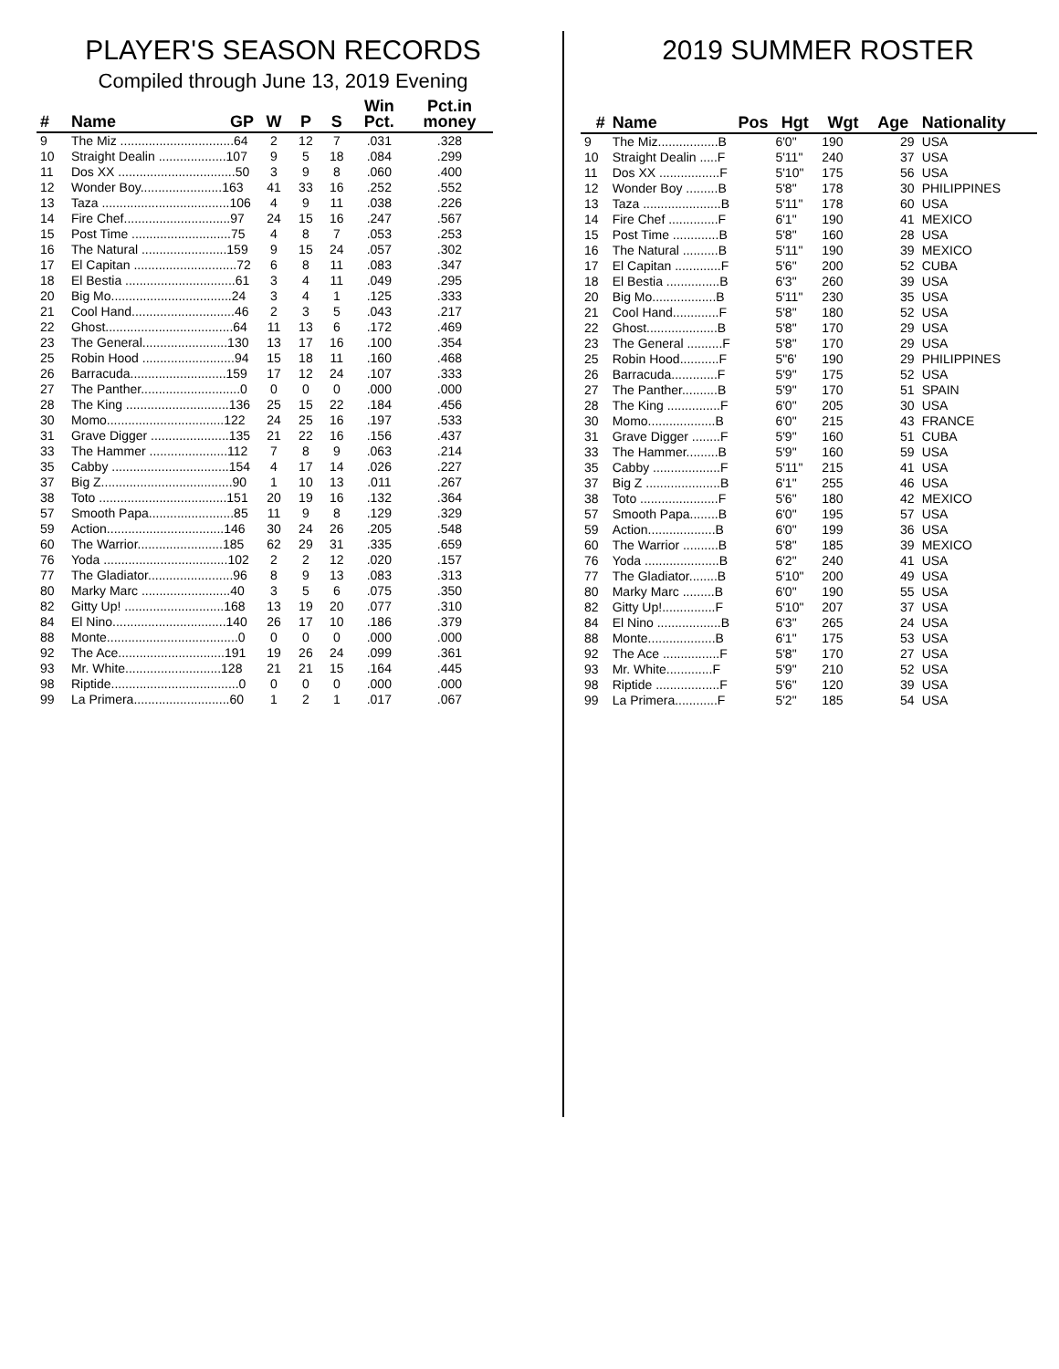PLAYER'S SEASON RECORDS
Compiled through June 13, 2019 Evening
| # | Name GP | W | P | S | Win Pct. | Pct.in money |
| --- | --- | --- | --- | --- | --- | --- |
| 9 | The Miz ................................64 | 2 | 12 | 7 | .031 | .328 |
| 10 | Straight Dealin ...................107 | 9 | 5 | 18 | .084 | .299 |
| 11 | Dos XX .................................50 | 3 | 9 | 8 | .060 | .400 |
| 12 | Wonder Boy.......................163 | 41 | 33 | 16 | .252 | .552 |
| 13 | Taza ....................................106 | 4 | 9 | 11 | .038 | .226 |
| 14 | Fire Chef..............................97 | 24 | 15 | 16 | .247 | .567 |
| 15 | Post Time ............................75 | 4 | 8 | 7 | .053 | .253 |
| 16 | The Natural ........................159 | 9 | 15 | 24 | .057 | .302 |
| 17 | El Capitan .............................72 | 6 | 8 | 11 | .083 | .347 |
| 18 | El Bestia ...............................61 | 3 | 4 | 11 | .049 | .295 |
| 20 | Big Mo..................................24 | 3 | 4 | 1 | .125 | .333 |
| 21 | Cool Hand.............................46 | 2 | 3 | 5 | .043 | .217 |
| 22 | Ghost....................................64 | 11 | 13 | 6 | .172 | .469 |
| 23 | The General........................130 | 13 | 17 | 16 | .100 | .354 |
| 25 | Robin Hood ..........................94 | 15 | 18 | 11 | .160 | .468 |
| 26 | Barracuda...........................159 | 17 | 12 | 24 | .107 | .333 |
| 27 | The Panther............................0 | 0 | 0 | 0 | .000 | .000 |
| 28 | The King .............................136 | 25 | 15 | 22 | .184 | .456 |
| 30 | Momo.................................122 | 24 | 25 | 16 | .197 | .533 |
| 31 | Grave Digger ......................135 | 21 | 22 | 16 | .156 | .437 |
| 33 | The Hammer ......................112 | 7 | 8 | 9 | .063 | .214 |
| 35 | Cabby .................................154 | 4 | 17 | 14 | .026 | .227 |
| 37 | Big Z.....................................90 | 1 | 10 | 13 | .011 | .267 |
| 38 | Toto ....................................151 | 20 | 19 | 16 | .132 | .364 |
| 57 | Smooth Papa........................85 | 11 | 9 | 8 | .129 | .329 |
| 59 | Action.................................146 | 30 | 24 | 26 | .205 | .548 |
| 60 | The Warrior........................185 | 62 | 29 | 31 | .335 | .659 |
| 76 | Yoda ...................................102 | 2 | 2 | 12 | .020 | .157 |
| 77 | The Gladiator........................96 | 8 | 9 | 13 | .083 | .313 |
| 80 | Marky Marc .........................40 | 3 | 5 | 6 | .075 | .350 |
| 82 | Gitty Up! ............................168 | 13 | 19 | 20 | .077 | .310 |
| 84 | El Nino................................140 | 26 | 17 | 10 | .186 | .379 |
| 88 | Monte.....................................0 | 0 | 0 | 0 | .000 | .000 |
| 92 | The Ace..............................191 | 19 | 26 | 24 | .099 | .361 |
| 93 | Mr. White...........................128 | 21 | 21 | 15 | .164 | .445 |
| 98 | Riptide....................................0 | 0 | 0 | 0 | .000 | .000 |
| 99 | La Primera...........................60 | 1 | 2 | 1 | .017 | .067 |
2019 SUMMER ROSTER
| # | Name Pos | Hgt | Wgt | Age | Nationality |
| --- | --- | --- | --- | --- | --- |
| 9 | The Miz.................B | 6'0" | 190 | 29 | USA |
| 10 | Straight Dealin .....F | 5'11" | 240 | 37 | USA |
| 11 | Dos XX .................F | 5'10" | 175 | 56 | USA |
| 12 | Wonder Boy .........B | 5'8" | 178 | 30 | PHILIPPINES |
| 13 | Taza ......................B | 5'11" | 178 | 60 | USA |
| 14 | Fire Chef ..............F | 6'1" | 190 | 41 | MEXICO |
| 15 | Post Time .............B | 5'8" | 160 | 28 | USA |
| 16 | The Natural ..........B | 5'11" | 190 | 39 | MEXICO |
| 17 | El Capitan .............F | 5'6" | 200 | 52 | CUBA |
| 18 | El Bestia ...............B | 6'3" | 260 | 39 | USA |
| 20 | Big Mo..................B | 5'11" | 230 | 35 | USA |
| 21 | Cool Hand.............F | 5'8" | 180 | 52 | USA |
| 22 | Ghost....................B | 5'8" | 170 | 29 | USA |
| 23 | The General ..........F | 5'8" | 170 | 29 | USA |
| 25 | Robin Hood...........F | 5"6' | 190 | 29 | PHILIPPINES |
| 26 | Barracuda.............F | 5'9" | 175 | 52 | USA |
| 27 | The Panther..........B | 5'9" | 170 | 51 | SPAIN |
| 28 | The King ...............F | 6'0" | 205 | 30 | USA |
| 30 | Momo...................B | 6'0" | 215 | 43 | FRANCE |
| 31 | Grave Digger ........F | 5'9" | 160 | 51 | CUBA |
| 33 | The Hammer.........B | 5'9" | 160 | 59 | USA |
| 35 | Cabby ...................F | 5'11" | 215 | 41 | USA |
| 37 | Big Z .....................B | 6'1" | 255 | 46 | USA |
| 38 | Toto ......................F | 5'6" | 180 | 42 | MEXICO |
| 57 | Smooth Papa........B | 6'0" | 195 | 57 | USA |
| 59 | Action...................B | 6'0" | 199 | 36 | USA |
| 60 | The Warrior ..........B | 5'8" | 185 | 39 | MEXICO |
| 76 | Yoda .....................B | 6'2" | 240 | 41 | USA |
| 77 | The Gladiator........B | 5'10" | 200 | 49 | USA |
| 80 | Marky Marc .........B | 6'0" | 190 | 55 | USA |
| 82 | Gitty Up!...............F | 5'10" | 207 | 37 | USA |
| 84 | El Nino ..................B | 6'3" | 265 | 24 | USA |
| 88 | Monte...................B | 6'1" | 175 | 53 | USA |
| 92 | The Ace ................F | 5'8" | 170 | 27 | USA |
| 93 | Mr. White.............F | 5'9" | 210 | 52 | USA |
| 98 | Riptide ..................F | 5'6" | 120 | 39 | USA |
| 99 | La Primera............F | 5'2" | 185 | 54 | USA |